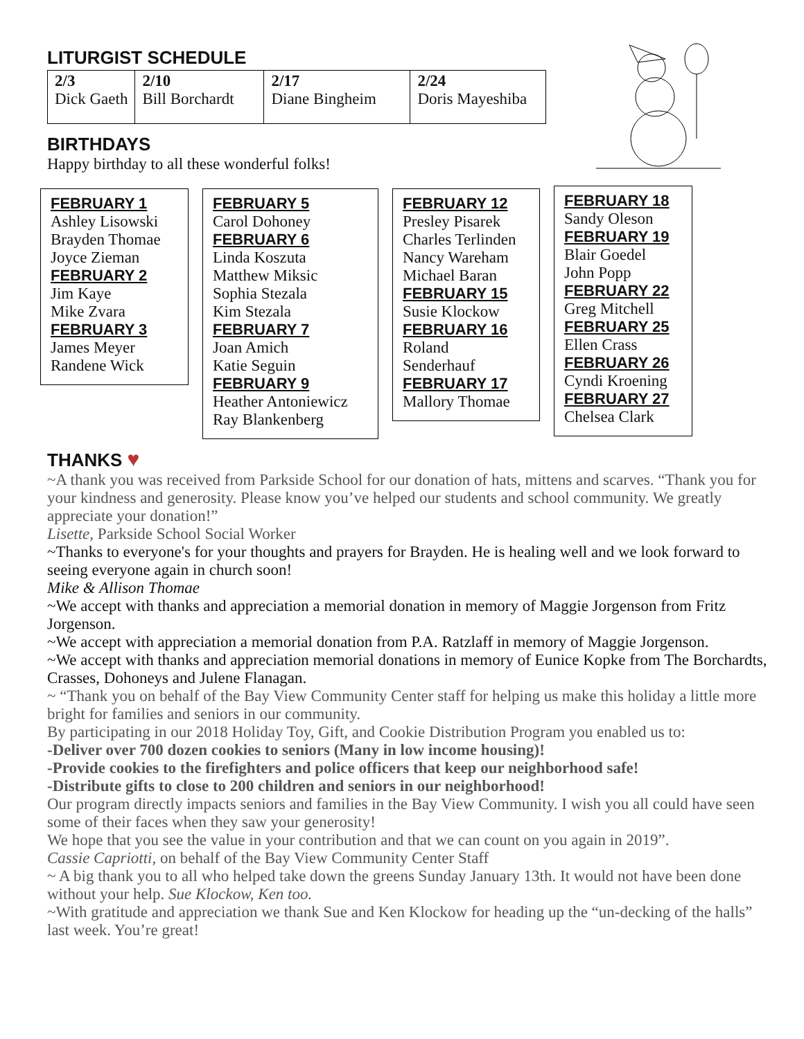LITURGIST SCHEDULE
| 2/3 Dick Gaeth | 2/10 Bill Borchardt | 2/17 Diane Bingheim | 2/24 Doris Mayeshiba |
BIRTHDAYS
Happy birthday to all these wonderful folks!
FEBRUARY 1
Ashley Lisowski
Brayden Thomae
Joyce Zieman
FEBRUARY 2
Jim Kaye
Mike Zvara
FEBRUARY 3
James Meyer
Randene Wick
FEBRUARY 5
Carol Dohoney
FEBRUARY 6
Linda Koszuta
Matthew Miksic
Sophia Stezala
Kim Stezala
FEBRUARY 7
Joan Amich
Katie Seguin
FEBRUARY 9
Heather Antoniewicz
Ray Blankenberg
FEBRUARY 12
Presley Pisarek
Charles Terlinden
Nancy Wareham
Michael Baran
FEBRUARY 15
Susie Klockow
FEBRUARY 16
Roland
Senderhauf
FEBRUARY 17
Mallory Thomae
FEBRUARY 18
Sandy Oleson
FEBRUARY 19
Blair Goedel
John Popp
FEBRUARY 22
Greg Mitchell
FEBRUARY 25
Ellen Crass
FEBRUARY 26
Cyndi Kroening
FEBRUARY 27
Chelsea Clark
THANKS ♥
~A thank you was received from Parkside School for our donation of hats, mittens and scarves. “Thank you for your kindness and generosity. Please know you’ve helped our students and school community. We greatly appreciate your donation!”
Lisette, Parkside School Social Worker
~Thanks to everyone's for your thoughts and prayers for Brayden. He is healing well and we look forward to seeing everyone again in church soon!
Mike & Allison Thomae
~We accept with thanks and appreciation a memorial donation in memory of Maggie Jorgenson from Fritz Jorgenson.
~We accept with appreciation a memorial donation from P.A. Ratzlaff in memory of Maggie Jorgenson.
~We accept with thanks and appreciation memorial donations in memory of Eunice Kopke from The Borchardts, Crasses, Dohoneys and Julene Flanagan.
~ “Thank you on behalf of the Bay View Community Center staff for helping us make this holiday a little more bright for families and seniors in our community.
By participating in our 2018 Holiday Toy, Gift, and Cookie Distribution Program you enabled us to:
-Deliver over 700 dozen cookies to seniors (Many in low income housing)!
-Provide cookies to the firefighters and police officers that keep our neighborhood safe!
-Distribute gifts to close to 200 children and seniors in our neighborhood!
Our program directly impacts seniors and families in the Bay View Community. I wish you all could have seen some of their faces when they saw your generosity!
We hope that you see the value in your contribution and that we can count on you again in 2019”.
Cassie Capriotti, on behalf of the Bay View Community Center Staff
~ A big thank you to all who helped take down the greens Sunday January 13th. It would not have been done without your help. Sue Klockow, Ken too.
~With gratitude and appreciation we thank Sue and Ken Klockow for heading up the “un-decking of the halls” last week. You’re great!